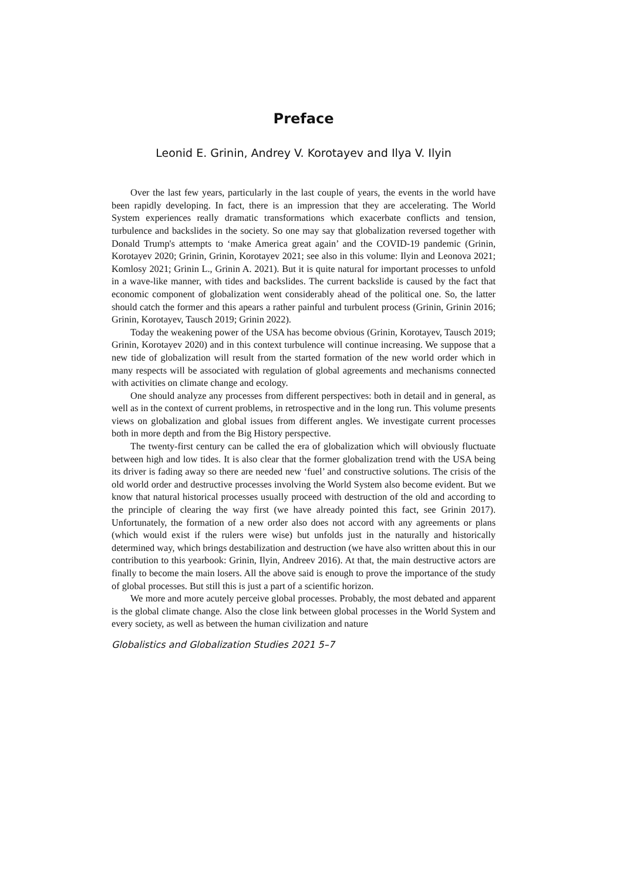Preface
Leonid E. Grinin, Andrey V. Korotayev and Ilya V. Ilyin
Over the last few years, particularly in the last couple of years, the events in the world have been rapidly developing. In fact, there is an impression that they are accelerating. The World System experiences really dramatic transformations which exacerbate conflicts and tension, turbulence and backslides in the society. So one may say that globalization reversed together with Donald Trump's attempts to ‘make America great again’ and the COVID-19 pandemic (Grinin, Korotayev 2020; Grinin, Grinin, Korotayev 2021; see also in this volume: Ilyin and Leonova 2021; Komlosy 2021; Grinin L., Grinin A. 2021). But it is quite natural for important processes to unfold in a wave-like manner, with tides and backslides. The current backslide is caused by the fact that economic component of global­ization went considerably ahead of the political one. So, the latter should catch the former and this apears a rather painful and turbulent process (Grinin, Grinin 2016; Grinin, Koro­tayev, Tausch 2019; Grinin 2022).
Today the weakening power of the USA has become obvious (Grinin, Korotayev, Tausch 2019; Grinin, Korotayev 2020) and in this context turbulence will continue in­creasing. We suppose that a new tide of globalization will result from the started formation of the new world order which in many respects will be associated with regulation of global agreements and mechanisms connected with activities on climate change and ecology.
One should analyze any processes from different perspectives: both in detail and in general, as well as in the context of current problems, in retrospective and in the long run. This volume presents views on globalization and global issues from different angles. We investigate current processes both in more depth and from the Big History perspective.
The twenty-first century can be called the era of globalization which will obviously fluctuate between high and low tides. It is also clear that the former globalization trend with the USA being its driver is fading away so there are needed new ‘fuel’ and construc­tive solutions. The crisis of the old world order and destructive processes involving the World System also become evident. But we know that natural historical processes usually proceed with destruction of the old and according to the principle of clearing the way first (we have already pointed this fact, see Grinin 2017). Unfortunately, the formation of a new order also does not accord with any agreements or plans (which would exist if the rulers were wise) but unfolds just in the naturally and historically determined way, which brings destabilization and destruction (we have also written about this in our contribution to this yearbook: Grinin, Ilyin, Andreev 2016). At that, the main destructive actors are fi­nally to become the main losers. All the above said is enough to prove the importance of the study of global processes. But still this is just a part of a scientific horizon.
We more and more acutely perceive global processes. Probably, the most debated and apparent is the global climate change. Also the close link between global processes in the World System and every society, as well as between the human civilization and nature
Globalistics and Globalization Studies 2021 5–7